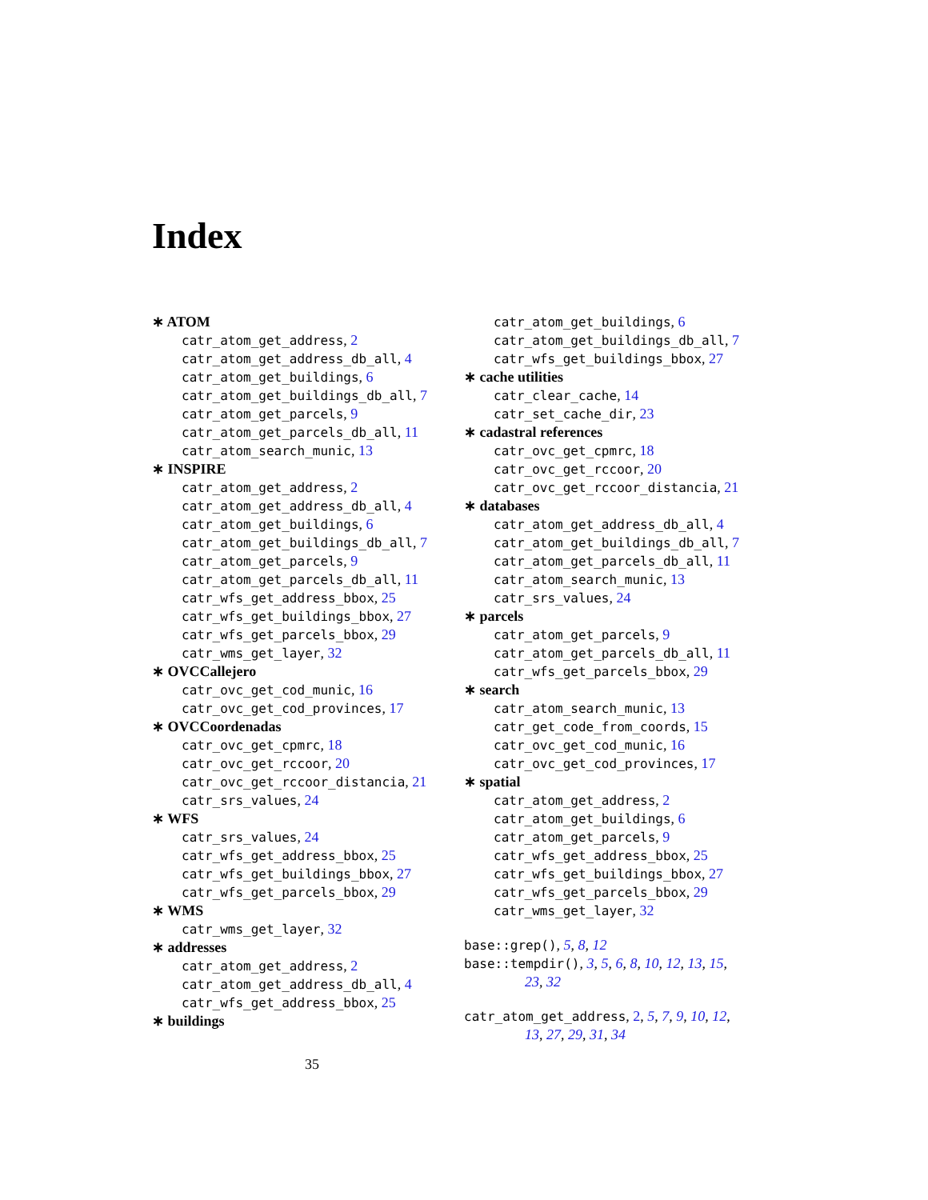Index
∗ ATOM
catr_atom_get_address, 2
catr_atom_get_address_db_all, 4
catr_atom_get_buildings, 6
catr_atom_get_buildings_db_all, 7
catr_atom_get_parcels, 9
catr_atom_get_parcels_db_all, 11
catr_atom_search_munic, 13
∗ INSPIRE
catr_atom_get_address, 2
catr_atom_get_address_db_all, 4
catr_atom_get_buildings, 6
catr_atom_get_buildings_db_all, 7
catr_atom_get_parcels, 9
catr_atom_get_parcels_db_all, 11
catr_wfs_get_address_bbox, 25
catr_wfs_get_buildings_bbox, 27
catr_wfs_get_parcels_bbox, 29
catr_wms_get_layer, 32
∗ OVCCallejero
catr_ovc_get_cod_munic, 16
catr_ovc_get_cod_provinces, 17
∗ OVCCoordenadas
catr_ovc_get_cpmrc, 18
catr_ovc_get_rccoor, 20
catr_ovc_get_rccoor_distancia, 21
catr_srs_values, 24
∗ WFS
catr_srs_values, 24
catr_wfs_get_address_bbox, 25
catr_wfs_get_buildings_bbox, 27
catr_wfs_get_parcels_bbox, 29
∗ WMS
catr_wms_get_layer, 32
∗ addresses
catr_atom_get_address, 2
catr_atom_get_address_db_all, 4
catr_wfs_get_address_bbox, 25
∗ buildings
catr_atom_get_buildings, 6
catr_atom_get_buildings_db_all, 7
catr_wfs_get_buildings_bbox, 27
∗ cache utilities
catr_clear_cache, 14
catr_set_cache_dir, 23
∗ cadastral references
catr_ovc_get_cpmrc, 18
catr_ovc_get_rccoor, 20
catr_ovc_get_rccoor_distancia, 21
∗ databases
catr_atom_get_address_db_all, 4
catr_atom_get_buildings_db_all, 7
catr_atom_get_parcels_db_all, 11
catr_atom_search_munic, 13
catr_srs_values, 24
∗ parcels
catr_atom_get_parcels, 9
catr_atom_get_parcels_db_all, 11
catr_wfs_get_parcels_bbox, 29
∗ search
catr_atom_search_munic, 13
catr_get_code_from_coords, 15
catr_ovc_get_cod_munic, 16
catr_ovc_get_cod_provinces, 17
∗ spatial
catr_atom_get_address, 2
catr_atom_get_buildings, 6
catr_atom_get_parcels, 9
catr_wfs_get_address_bbox, 25
catr_wfs_get_buildings_bbox, 27
catr_wfs_get_parcels_bbox, 29
catr_wms_get_layer, 32
base::grep(), 5, 8, 12
base::tempdir(), 3, 5, 6, 8, 10, 12, 13, 15,
23, 32
catr_atom_get_address, 2, 5, 7, 9, 10, 12,
13, 27, 29, 31, 34
35